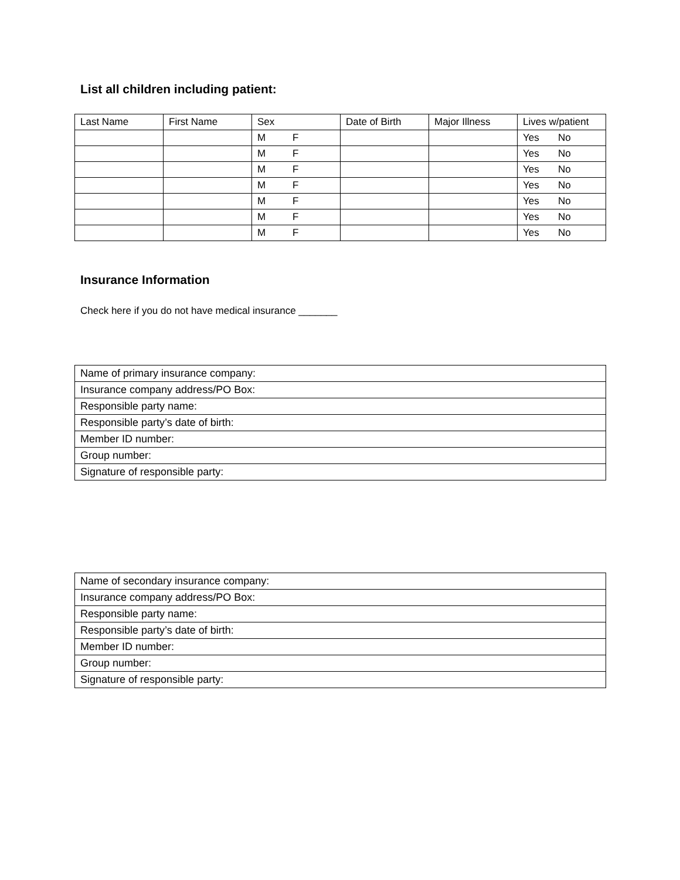List all children including patient:
| Last Name | First Name | Sex | Date of Birth | Major Illness | Lives w/patient |
| | | M F | | | Yes No |
| | | M F | | | Yes No |
| | | M F | | | Yes No |
| | | M F | | | Yes No |
| | | M F | | | Yes No |
| | | M F | | | Yes No |
| | | M F | | | Yes No |
Insurance Information
Check here if you do not have medical insurance _______
| Name of primary insurance company: |
| Insurance company address/PO Box: |
| Responsible party name: |
| Responsible party’s date of birth: |
| Member ID number: |
| Group number: |
| Signature of responsible party: |
| Name of secondary insurance company: |
| Insurance company address/PO Box: |
| Responsible party name: |
| Responsible party’s date of birth: |
| Member ID number: |
| Group number: |
| Signature of responsible party: |